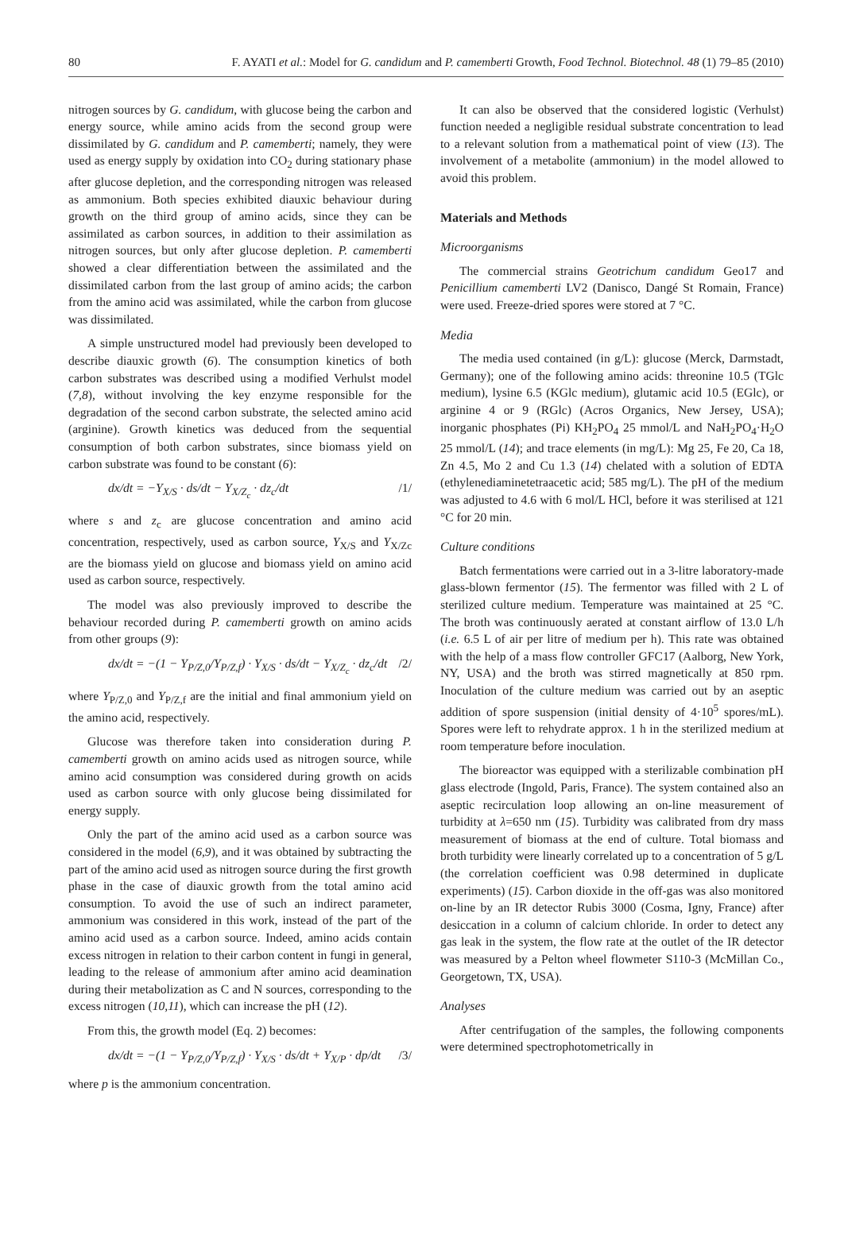80 F. AYATI et al.: Model for G. candidum and P. camemberti Growth, Food Technol. Biotechnol. 48 (1) 79–85 (2010)
nitrogen sources by G. candidum, with glucose being the carbon and energy source, while amino acids from the second group were dissimilated by G. candidum and P. camemberti; namely, they were used as energy supply by oxidation into CO<sub>2</sub> during stationary phase after glucose depletion, and the corresponding nitrogen was released as ammonium. Both species exhibited diauxic behaviour during growth on the third group of amino acids, since they can be assimilated as carbon sources, in addition to their assimilation as nitrogen sources, but only after glucose depletion. P. camemberti showed a clear differentiation between the assimilated and the dissimilated carbon from the last group of amino acids; the carbon from the amino acid was assimilated, while the carbon from glucose was dissimilated.
A simple unstructured model had previously been developed to describe diauxic growth (6). The consumption kinetics of both carbon substrates was described using a modified Verhulst model (7,8), without involving the key enzyme responsible for the degradation of the second carbon substrate, the selected amino acid (arginine). Growth kinetics was deduced from the sequential consumption of both carbon substrates, since biomass yield on carbon substrate was found to be constant (6):
dx/dt = −Y<sub>X/S</sub> · ds/dt − Y<sub>X/Z<sub>c</sub></sub> · dz<sub>c</sub>/dt /1/
where s and z<sub>c</sub> are glucose concentration and amino acid concentration, respectively, used as carbon source, Y<sub>X/S</sub> and Y<sub>X/Zc</sub> are the biomass yield on glucose and biomass yield on amino acid used as carbon source, respectively.
The model was also previously improved to describe the behaviour recorded during P. camemberti growth on amino acids from other groups (9):
dx/dt = −(1 − Y<sub>P/Z,0</sub>/Y<sub>P/Z,f</sub>) · Y<sub>X/S</sub> · ds/dt − Y<sub>X/Z<sub>c</sub></sub> · dz<sub>c</sub>/dt /2/
where Y<sub>P/Z,0</sub> and Y<sub>P/Z,f</sub> are the initial and final ammonium yield on the amino acid, respectively.
Glucose was therefore taken into consideration during P. camemberti growth on amino acids used as nitrogen source, while amino acid consumption was considered during growth on acids used as carbon source with only glucose being dissimilated for energy supply.
Only the part of the amino acid used as a carbon source was considered in the model (6,9), and it was obtained by subtracting the part of the amino acid used as nitrogen source during the first growth phase in the case of diauxic growth from the total amino acid consumption. To avoid the use of such an indirect parameter, ammonium was considered in this work, instead of the part of the amino acid used as a carbon source. Indeed, amino acids contain excess nitrogen in relation to their carbon content in fungi in general, leading to the release of ammonium after amino acid deamination during their metabolization as C and N sources, corresponding to the excess nitrogen (10,11), which can increase the pH (12).
From this, the growth model (Eq. 2) becomes:
dx/dt = −(1 − Y<sub>P/Z,0</sub>/Y<sub>P/Z,f</sub>) · Y<sub>X/S</sub> · ds/dt + Y<sub>X/P</sub> · dp/dt /3/
where p is the ammonium concentration.
It can also be observed that the considered logistic (Verhulst) function needed a negligible residual substrate concentration to lead to a relevant solution from a mathematical point of view (13). The involvement of a metabolite (ammonium) in the model allowed to avoid this problem.
Materials and Methods
Microorganisms
The commercial strains Geotrichum candidum Geo17 and Penicillium camemberti LV2 (Danisco, Dangé St Romain, France) were used. Freeze-dried spores were stored at 7 °C.
Media
The media used contained (in g/L): glucose (Merck, Darmstadt, Germany); one of the following amino acids: threonine 10.5 (TGlc medium), lysine 6.5 (KGlc medium), glutamic acid 10.5 (EGlc), or arginine 4 or 9 (RGlc) (Acros Organics, New Jersey, USA); inorganic phosphates (Pi) KH<sub>2</sub>PO<sub>4</sub> 25 mmol/L and NaH<sub>2</sub>PO<sub>4</sub>·H<sub>2</sub>O 25 mmol/L (14); and trace elements (in mg/L): Mg 25, Fe 20, Ca 18, Zn 4.5, Mo 2 and Cu 1.3 (14) chelated with a solution of EDTA (ethylenediaminetetraacetic acid; 585 mg/L). The pH of the medium was adjusted to 4.6 with 6 mol/L HCl, before it was sterilised at 121 °C for 20 min.
Culture conditions
Batch fermentations were carried out in a 3-litre laboratory-made glass-blown fermentor (15). The fermentor was filled with 2 L of sterilized culture medium. Temperature was maintained at 25 °C. The broth was continuously aerated at constant airflow of 13.0 L/h (i.e. 6.5 L of air per litre of medium per h). This rate was obtained with the help of a mass flow controller GFC17 (Aalborg, New York, NY, USA) and the broth was stirred magnetically at 850 rpm. Inoculation of the culture medium was carried out by an aseptic addition of spore suspension (initial density of 4·10<sup>5</sup> spores/mL). Spores were left to rehydrate approx. 1 h in the sterilized medium at room temperature before inoculation.
The bioreactor was equipped with a sterilizable combination pH glass electrode (Ingold, Paris, France). The system contained also an aseptic recirculation loop allowing an on-line measurement of turbidity at λ=650 nm (15). Turbidity was calibrated from dry mass measurement of biomass at the end of culture. Total biomass and broth turbidity were linearly correlated up to a concentration of 5 g/L (the correlation coefficient was 0.98 determined in duplicate experiments) (15). Carbon dioxide in the off-gas was also monitored on-line by an IR detector Rubis 3000 (Cosma, Igny, France) after desiccation in a column of calcium chloride. In order to detect any gas leak in the system, the flow rate at the outlet of the IR detector was measured by a Pelton wheel flowmeter S110-3 (McMillan Co., Georgetown, TX, USA).
Analyses
After centrifugation of the samples, the following components were determined spectrophotometrically in